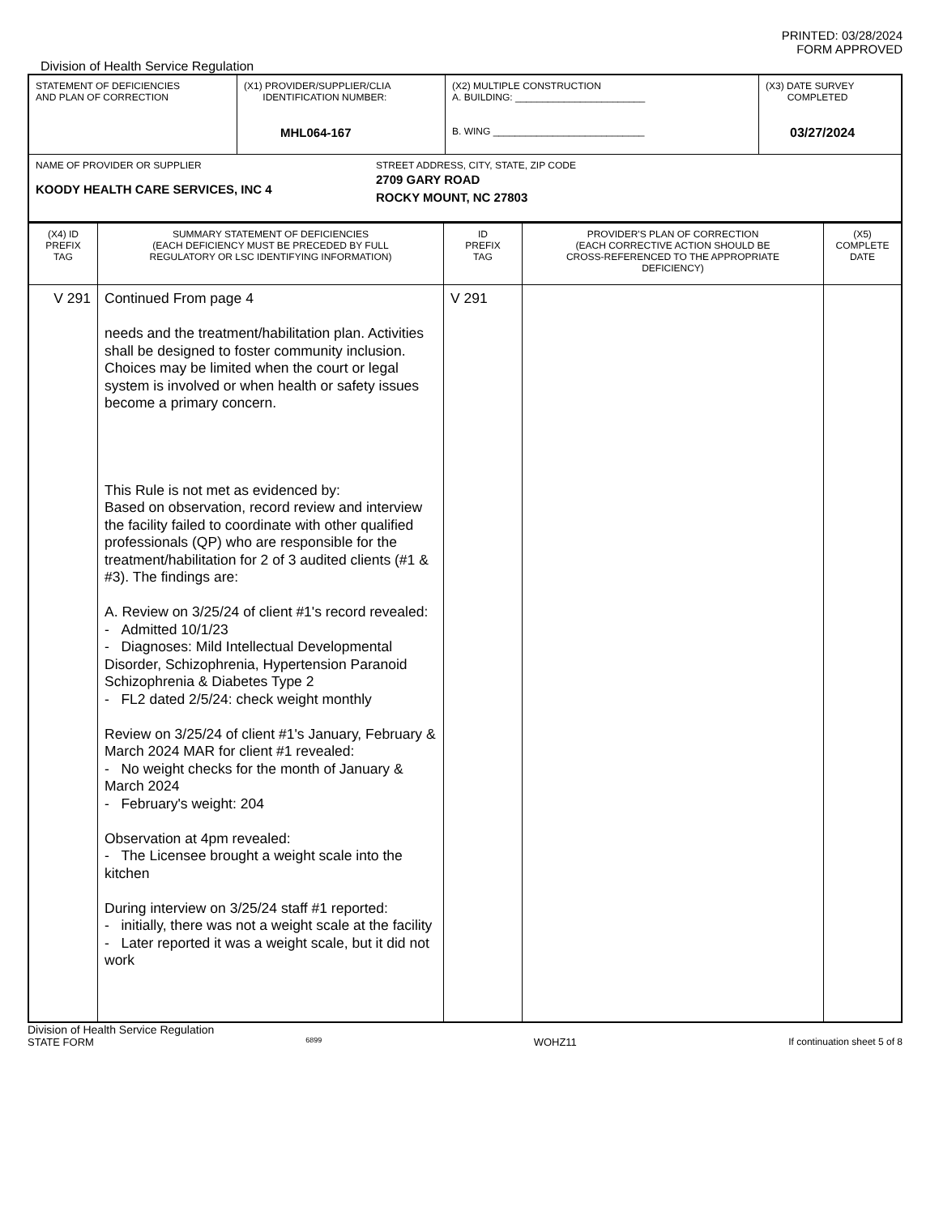PRINTED: 03/28/2024
FORM APPROVED
Division of Health Service Regulation
| STATEMENT OF DEFICIENCIES AND PLAN OF CORRECTION | (X1) PROVIDER/SUPPLIER/CLIA IDENTIFICATION NUMBER: MHL064-167 | (X2) MULTIPLE CONSTRUCTION A. BUILDING: ________________________ B. WING ____________________________ | (X3) DATE SURVEY COMPLETED 03/27/2024 |
| NAME OF PROVIDER OR SUPPLIER KOODY HEALTH CARE SERVICES, INC 4 STREET ADDRESS, CITY, STATE, ZIP CODE 2709 GARY ROAD ROCKY MOUNT, NC 27803 | | | |
| (X4) ID PREFIX TAG | SUMMARY STATEMENT OF DEFICIENCIES (EACH DEFICIENCY MUST BE PRECEDED BY FULL REGULATORY OR LSC IDENTIFYING INFORMATION) | ID PREFIX TAG | PROVIDER'S PLAN OF CORRECTION (EACH CORRECTIVE ACTION SHOULD BE CROSS-REFERENCED TO THE APPROPRIATE DEFICIENCY) | (X5) COMPLETE DATE |
| V 291 | Continued From page 4 needs and the treatment/habilitation plan. Activities shall be designed to foster community inclusion. Choices may be limited when the court or legal system is involved or when health or safety issues become a primary concern. This Rule is not met as evidenced by: Based on observation, record review and interview the facility failed to coordinate with other qualified professionals (QP) who are responsible for the treatment/habilitation for 2 of 3 audited clients (#1 & #3). The findings are: A. Review on 3/25/24 of client #1's record revealed: - Admitted 10/1/23 - Diagnoses: Mild Intellectual Developmental Disorder, Schizophrenia, Hypertension Paranoid Schizophrenia & Diabetes Type 2 - FL2 dated 2/5/24: check weight monthly Review on 3/25/24 of client #1's January, February & March 2024 MAR for client #1 revealed: - No weight checks for the month of January & March 2024 - February's weight: 204 Observation at 4pm revealed: - The Licensee brought a weight scale into the kitchen During interview on 3/25/24 staff #1 reported: - initially, there was not a weight scale at the facility - Later reported it was a weight scale, but it did not work | V 291 | | |
Division of Health Service Regulation
STATE FORM 6899 WOHZ11 If continuation sheet 5 of 8